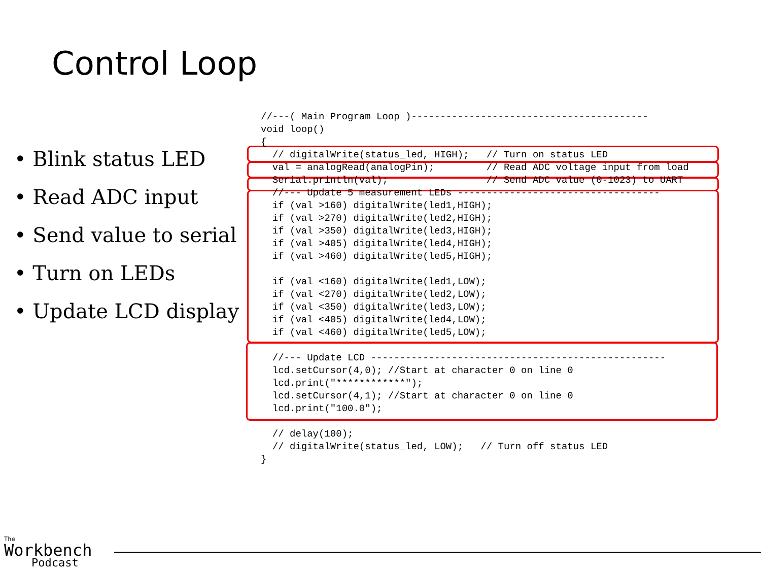Control Loop
• Blink status LED
• Read ADC input
• Send value to serial
• Turn on LEDs
• Update LCD display
//---( Main Program Loop )-----------------------------------------
void loop()
{
  // digitalWrite(status_led, HIGH);   // Turn on status LED
  val = analogRead(analogPin);         // Read ADC voltage input from load
  Serial.println(val);                 // Send ADC value (0-1023) to UART
  //--- Update 5 measurement LEDs -----------------------------------
  if (val >160) digitalWrite(led1,HIGH);
  if (val >270) digitalWrite(led2,HIGH);
  if (val >350) digitalWrite(led3,HIGH);
  if (val >405) digitalWrite(led4,HIGH);
  if (val >460) digitalWrite(led5,HIGH);

  if (val <160) digitalWrite(led1,LOW);
  if (val <270) digitalWrite(led2,LOW);
  if (val <350) digitalWrite(led3,LOW);
  if (val <405) digitalWrite(led4,LOW);
  if (val <460) digitalWrite(led5,LOW);

  //--- Update LCD ---------------------------------------------------
  lcd.setCursor(4,0); //Start at character 0 on line 0
  lcd.print("************");
  lcd.setCursor(4,1); //Start at character 0 on line 0
  lcd.print("100.0");

  // delay(100);
  // digitalWrite(status_led, LOW);   // Turn off status LED
}
The
Workbench
Podcast